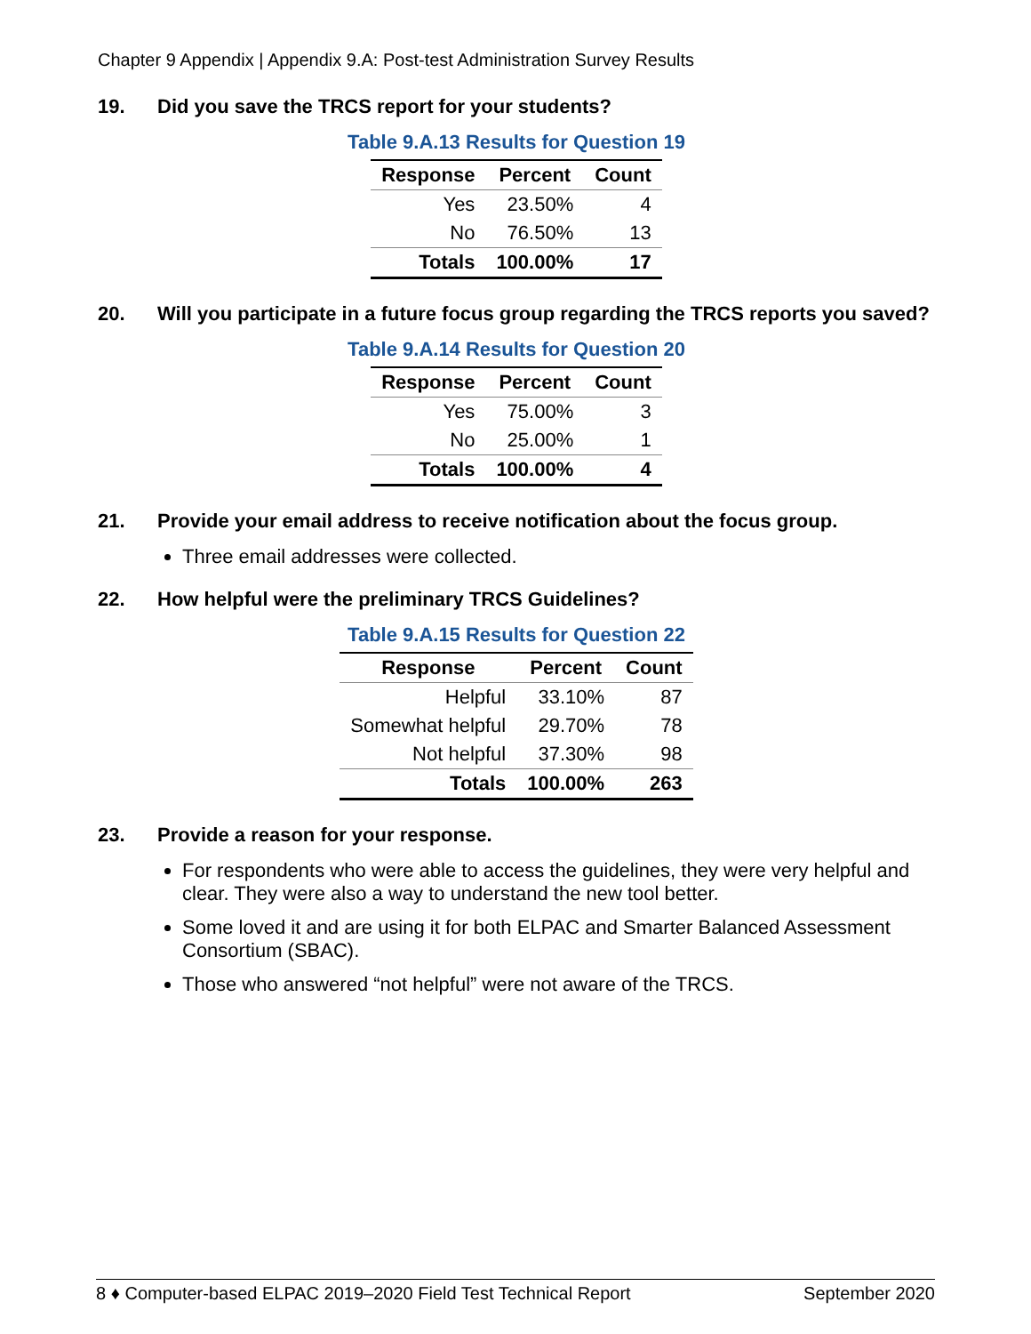Chapter 9 Appendix | Appendix 9.A: Post-test Administration Survey Results
19. Did you save the TRCS report for your students?
Table 9.A.13 Results for Question 19
| Response | Percent | Count |
| --- | --- | --- |
| Yes | 23.50% | 4 |
| No | 76.50% | 13 |
| Totals | 100.00% | 17 |
20. Will you participate in a future focus group regarding the TRCS reports you saved?
Table 9.A.14 Results for Question 20
| Response | Percent | Count |
| --- | --- | --- |
| Yes | 75.00% | 3 |
| No | 25.00% | 1 |
| Totals | 100.00% | 4 |
21. Provide your email address to receive notification about the focus group.
Three email addresses were collected.
22. How helpful were the preliminary TRCS Guidelines?
Table 9.A.15 Results for Question 22
| Response | Percent | Count |
| --- | --- | --- |
| Helpful | 33.10% | 87 |
| Somewhat helpful | 29.70% | 78 |
| Not helpful | 37.30% | 98 |
| Totals | 100.00% | 263 |
23. Provide a reason for your response.
For respondents who were able to access the guidelines, they were very helpful and clear. They were also a way to understand the new tool better.
Some loved it and are using it for both ELPAC and Smarter Balanced Assessment Consortium (SBAC).
Those who answered “not helpful” were not aware of the TRCS.
8 ♦ Computer-based ELPAC 2019–2020 Field Test Technical Report September 2020